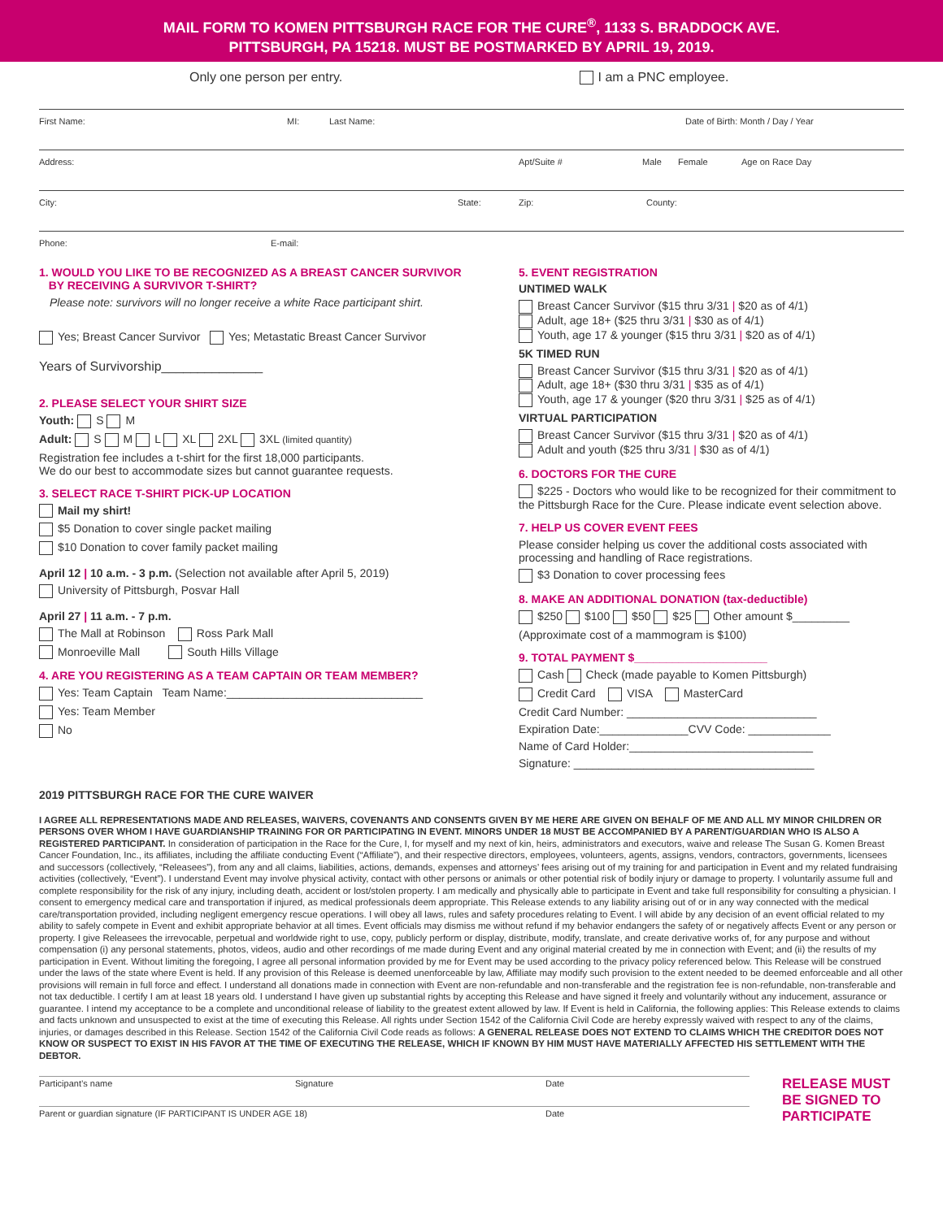MAIL FORM TO KOMEN PITTSBURGH RACE FOR THE CURE<sup>®</sup>, 1133 S. BRADDOCK AVE.
PITTSBURGH, PA 15218. MUST BE POSTMARKED BY APRIL 19, 2019.
Only one person per entry. I am a PNC employee.
First Name: MI: Last Name: Date of Birth: Month / Day / Year
Address: Apt/Suite # Male Female Age on Race Day
City: State: Zip: County:
Phone: E-mail:
1. WOULD YOU LIKE TO BE RECOGNIZED AS A BREAST CANCER SURVIVOR
BY RECEIVING A SURVIVOR T-SHIRT?
Please note: survivors will no longer receive a white Race participant shirt.
Yes; Breast Cancer Survivor Yes; Metastatic Breast Cancer Survivor
Years of Survivorship______________
2. PLEASE SELECT YOUR SHIRT SIZE
Youth: S M
Adult: S M L XL 2XL 3XL (limited quantity)
Registration fee includes a t-shirt for the first 18,000 participants.
We do our best to accommodate sizes but cannot guarantee requests.
3. SELECT RACE T-SHIRT PICK-UP LOCATION
Mail my shirt!
$5 Donation to cover single packet mailing
$10 Donation to cover family packet mailing
April 12 | 10 a.m. - 3 p.m. (Selection not available after April 5, 2019)
University of Pittsburgh, Posvar Hall
April 27 | 11 a.m. - 7 p.m.
The Mall at Robinson Ross Park Mall
Monroeville Mall South Hills Village
4. ARE YOU REGISTERING AS A TEAM CAPTAIN OR TEAM MEMBER?
Yes: Team Captain Team Name:_______________________________
Yes: Team Member
No
5. EVENT REGISTRATION
UNTIMED WALK
Breast Cancer Survivor ($15 thru 3/31 | $20 as of 4/1)
Adult, age 18+ ($25 thru 3/31 | $30 as of 4/1)
Youth, age 17 & younger ($15 thru 3/31 | $20 as of 4/1)
5K TIMED RUN
Breast Cancer Survivor ($15 thru 3/31 | $20 as of 4/1)
Adult, age 18+ ($30 thru 3/31 | $35 as of 4/1)
Youth, age 17 & younger ($20 thru 3/31 | $25 as of 4/1)
VIRTUAL PARTICIPATION
Breast Cancer Survivor ($15 thru 3/31 | $20 as of 4/1)
Adult and youth ($25 thru 3/31 | $30 as of 4/1)
6. DOCTORS FOR THE CURE
$225 - Doctors who would like to be recognized for their commitment to the Pittsburgh Race for the Cure. Please indicate event selection above.
7. HELP US COVER EVENT FEES
Please consider helping us cover the additional costs associated with processing and handling of Race registrations.
$3 Donation to cover processing fees
8. MAKE AN ADDITIONAL DONATION (tax-deductible)
$250 $100 $50 $25 Other amount $_________
(Approximate cost of a mammogram is $100)
9. TOTAL PAYMENT $_____________________
Cash Check (made payable to Komen Pittsburgh)
Credit Card VISA MasterCard
Credit Card Number: ______________________________
Expiration Date:______________CVV Code: _____________
Name of Card Holder:_____________________________
Signature: ______________________________________
2019 PITTSBURGH RACE FOR THE CURE WAIVER
I AGREE ALL REPRESENTATIONS MADE AND RELEASES, WAIVERS, COVENANTS AND CONSENTS GIVEN BY ME HERE ARE GIVEN ON BEHALF OF ME AND ALL MY MINOR CHILDREN OR PERSONS OVER WHOM I HAVE GUARDIANSHIP TRAINING FOR OR PARTICIPATING IN EVENT. MINORS UNDER 18 MUST BE ACCOMPANIED BY A PARENT/GUARDIAN WHO IS ALSO A REGISTERED PARTICIPANT. In consideration of participation in the Race for the Cure, I, for myself and my next of kin, heirs, administrators and executors, waive and release The Susan G. Komen Breast Cancer Foundation, Inc., its affiliates, including the affiliate conducting Event (“Affiliate”), and their respective directors, employees, volunteers, agents, assigns, vendors, contractors, governments, licensees and successors (collectively, “Releasees”), from any and all claims, liabilities, actions, demands, expenses and attorneys’ fees arising out of my training for and participation in Event and my related fundraising activities (collectively, “Event”). I understand Event may involve physical activity, contact with other persons or animals or other potential risk of bodily injury or damage to property. I voluntarily assume full and complete responsibility for the risk of any injury, including death, accident or lost/stolen property. I am medically and physically able to participate in Event and take full responsibility for consulting a physician. I consent to emergency medical care and transportation if injured, as medical professionals deem appropriate. This Release extends to any liability arising out of or in any way connected with the medical care/transportation provided, including negligent emergency rescue operations. I will obey all laws, rules and safety procedures relating to Event. I will abide by any decision of an event official related to my ability to safely compete in Event and exhibit appropriate behavior at all times. Event officials may dismiss me without refund if my behavior endangers the safety of or negatively affects Event or any person or property. I give Releasees the irrevocable, perpetual and worldwide right to use, copy, publicly perform or display, distribute, modify, translate, and create derivative works of, for any purpose and without compensation (i) any personal statements, photos, videos, audio and other recordings of me made during Event and any original material created by me in connection with Event; and (ii) the results of my participation in Event. Without limiting the foregoing, I agree all personal information provided by me for Event may be used according to the privacy policy referenced below. This Release will be construed under the laws of the state where Event is held. If any provision of this Release is deemed unenforceable by law, Affiliate may modify such provision to the extent needed to be deemed enforceable and all other provisions will remain in full force and effect. I understand all donations made in connection with Event are non-refundable and non-transferable and the registration fee is non-refundable, non-transferable and not tax deductible. I certify I am at least 18 years old. I understand I have given up substantial rights by accepting this Release and have signed it freely and voluntarily without any inducement, assurance or guarantee. I intend my acceptance to be a complete and unconditional release of liability to the greatest extent allowed by law. If Event is held in California, the following applies: This Release extends to claims and facts unknown and unsuspected to exist at the time of executing this Release. All rights under Section 1542 of the California Civil Code are hereby expressly waived with respect to any of the claims, injuries, or damages described in this Release. Section 1542 of the California Civil Code reads as follows: A GENERAL RELEASE DOES NOT EXTEND TO CLAIMS WHICH THE CREDITOR DOES NOT KNOW OR SUSPECT TO EXIST IN HIS FAVOR AT THE TIME OF EXECUTING THE RELEASE, WHICH IF KNOWN BY HIM MUST HAVE MATERIALLY AFFECTED HIS SETTLEMENT WITH THE DEBTOR.
Participant’s name Signature Date
Parent or guardian signature (IF PARTICIPANT IS UNDER AGE 18) Date
RELEASE MUST BE SIGNED TO PARTICIPATE